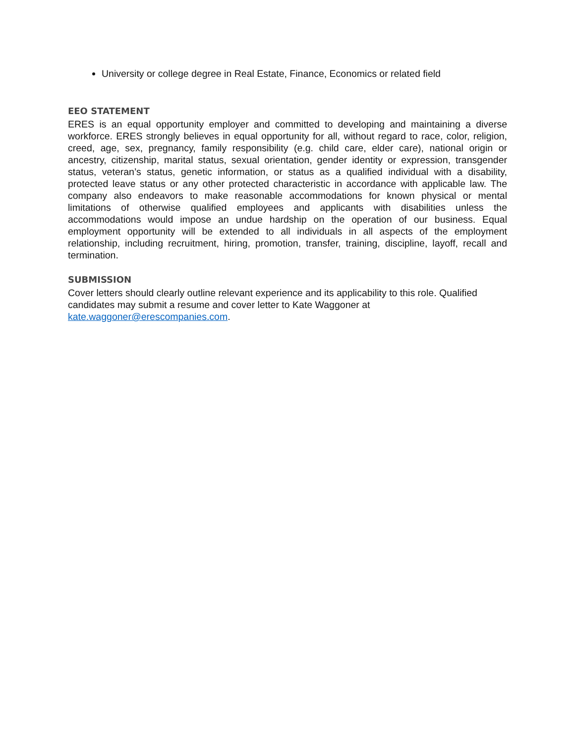University or college degree in Real Estate, Finance, Economics or related field
EEO STATEMENT
ERES is an equal opportunity employer and committed to developing and maintaining a diverse workforce. ERES strongly believes in equal opportunity for all, without regard to race, color, religion, creed, age, sex, pregnancy, family responsibility (e.g. child care, elder care), national origin or ancestry, citizenship, marital status, sexual orientation, gender identity or expression, transgender status, veteran’s status, genetic information, or status as a qualified individual with a disability, protected leave status or any other protected characteristic in accordance with applicable law. The company also endeavors to make reasonable accommodations for known physical or mental limitations of otherwise qualified employees and applicants with disabilities unless the accommodations would impose an undue hardship on the operation of our business. Equal employment opportunity will be extended to all individuals in all aspects of the employment relationship, including recruitment, hiring, promotion, transfer, training, discipline, layoff, recall and termination.
SUBMISSION
Cover letters should clearly outline relevant experience and its applicability to this role. Qualified candidates may submit a resume and cover letter to Kate Waggoner at kate.waggoner@erescompanies.com.